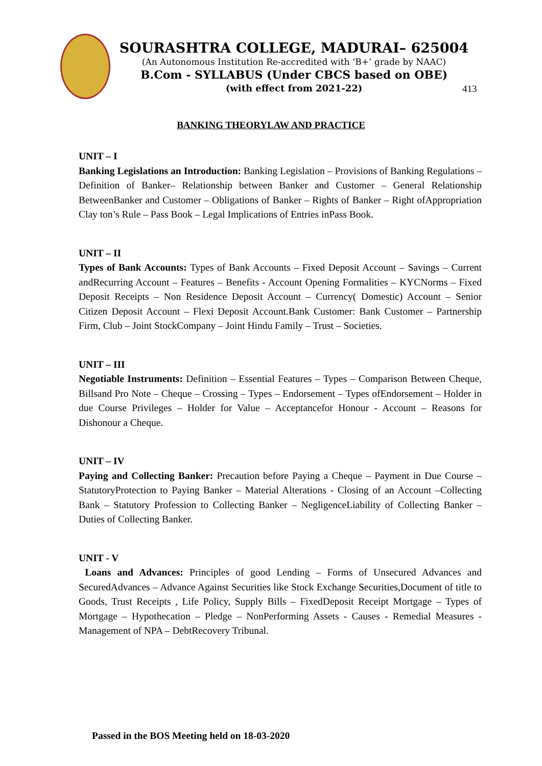SOURASHTRA COLLEGE, MADURAI– 625004
(An Autonomous Institution Re-accredited with ‘B+’ grade by NAAC)
B.Com - SYLLABUS (Under CBCS based on OBE)
(with effect from 2021-22)
413
BANKING THEORYLAW AND PRACTICE
UNIT – I
Banking Legislations an Introduction: Banking Legislation – Provisions of Banking Regulations – Definition of Banker– Relationship between Banker and Customer – General Relationship BetweenBanker and Customer – Obligations of Banker – Rights of Banker – Right ofAppropriation Clay ton’s Rule – Pass Book – Legal Implications of Entries inPass Book.
UNIT – II
Types of Bank Accounts: Types of Bank Accounts – Fixed Deposit Account – Savings – Current andRecurring Account – Features – Benefits - Account Opening Formalities – KYCNorms – Fixed Deposit Receipts – Non Residence Deposit Account – Currency( Domestic) Account – Senior Citizen Deposit Account – Flexi Deposit Account.Bank Customer: Bank Customer – Partnership Firm, Club – Joint StockCompany – Joint Hindu Family – Trust – Societies.
UNIT – III
Negotiable Instruments: Definition – Essential Features – Types – Comparison Between Cheque, Billsand Pro Note – Cheque – Crossing – Types – Endorsement – Types ofEndorsement – Holder in due Course Privileges – Holder for Value – Acceptancefor Honour - Account – Reasons for Dishonour a Cheque.
UNIT – IV
Paying and Collecting Banker: Precaution before Paying a Cheque – Payment in Due Course – StatutoryProtection to Paying Banker – Material Alterations - Closing of an Account –Collecting Bank – Statutory Profession to Collecting Banker – NegligenceLiability of Collecting Banker – Duties of Collecting Banker.
UNIT - V
Loans and Advances: Principles of good Lending – Forms of Unsecured Advances and SecuredAdvances – Advance Against Securities like Stock Exchange Securities,Document of title to Goods, Trust Receipts , Life Policy, Supply Bills – FixedDeposit Receipt Mortgage – Types of Mortgage – Hypothecation – Pledge – NonPerforming Assets - Causes - Remedial Measures - Management of NPA – DebtRecovery Tribunal.
Passed in the BOS Meeting held on 18-03-2020